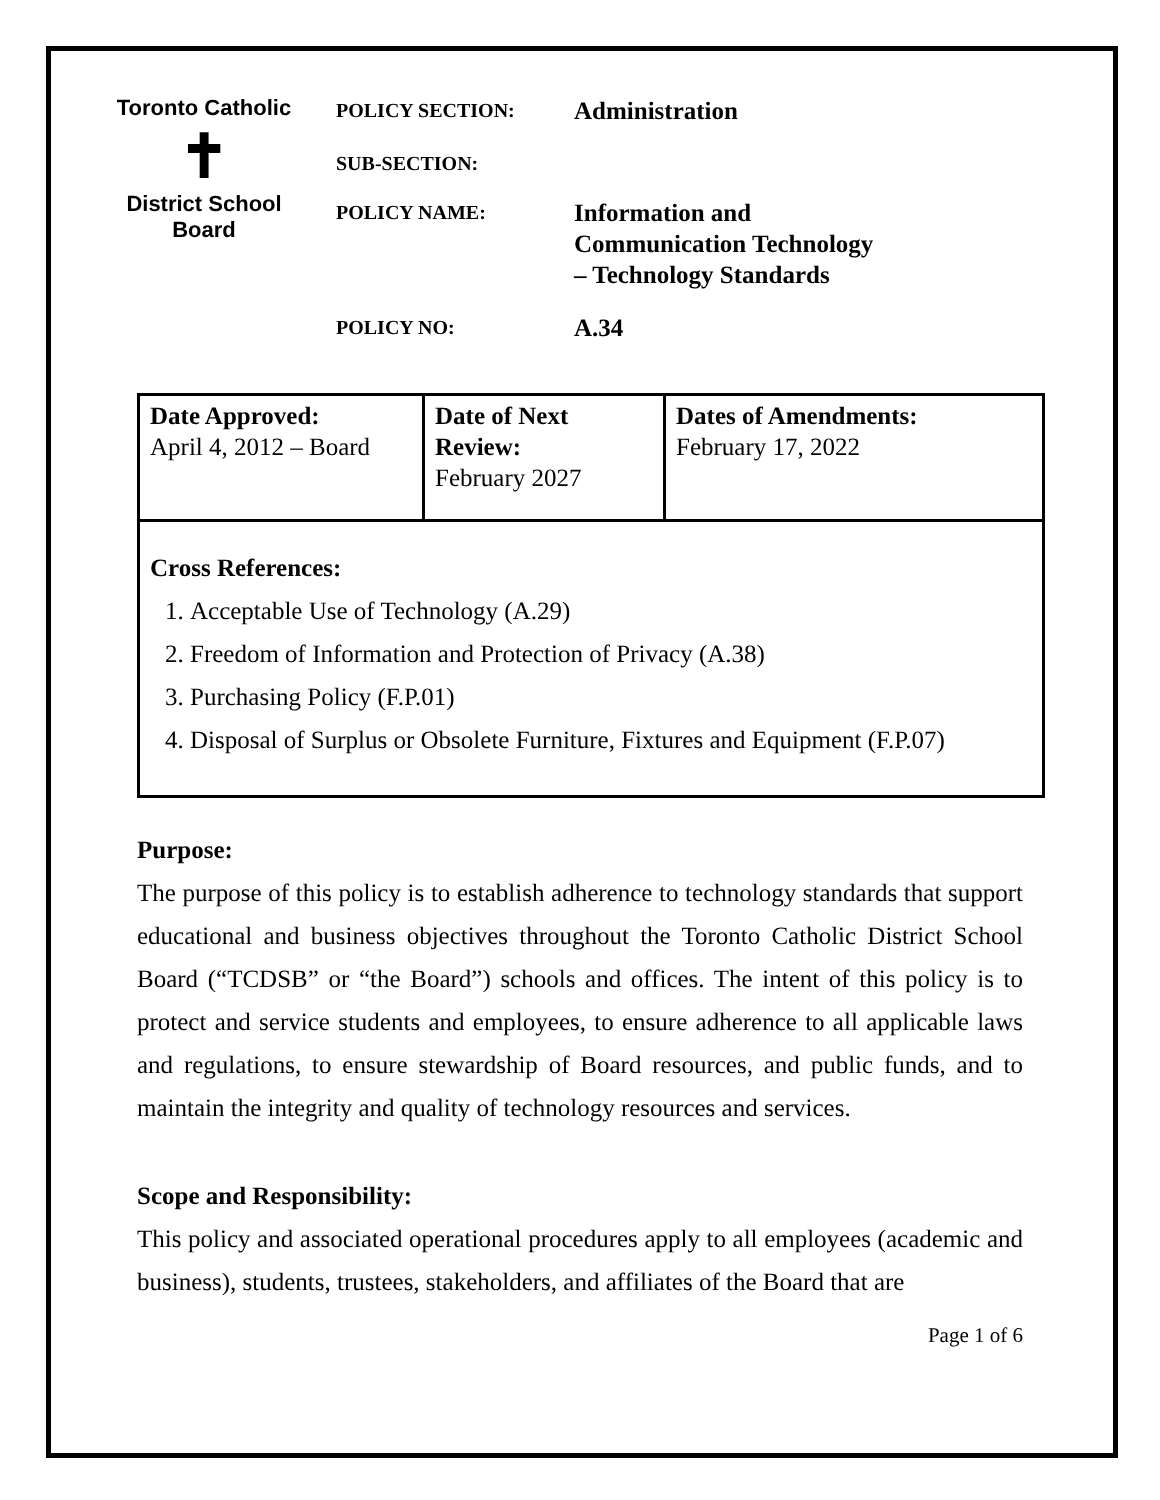Toronto Catholic
✝
District School Board
POLICY SECTION:
Administration
SUB-SECTION:
POLICY NAME:
Information and
Communication Technology
– Technology Standards
POLICY NO:
A.34
| Date Approved: April 4, 2012 – Board | Date of Next Review: February 2027 | Dates of Amendments: February 17, 2022 |
| Cross References: 1. Acceptable Use of Technology (A.29) 2. Freedom of Information and Protection of Privacy (A.38) 3. Purchasing Policy (F.P.01) 4. Disposal of Surplus or Obsolete Furniture, Fixtures and Equipment (F.P.07) | | |
Purpose:
The purpose of this policy is to establish adherence to technology standards that support educational and business objectives throughout the Toronto Catholic District School Board (“TCDSB” or “the Board”) schools and offices. The intent of this policy is to protect and service students and employees, to ensure adherence to all applicable laws and regulations, to ensure stewardship of Board resources, and public funds, and to maintain the integrity and quality of technology resources and services.
Scope and Responsibility:
This policy and associated operational procedures apply to all employees (academic and business), students, trustees, stakeholders, and affiliates of the Board that are
Page 1 of 6